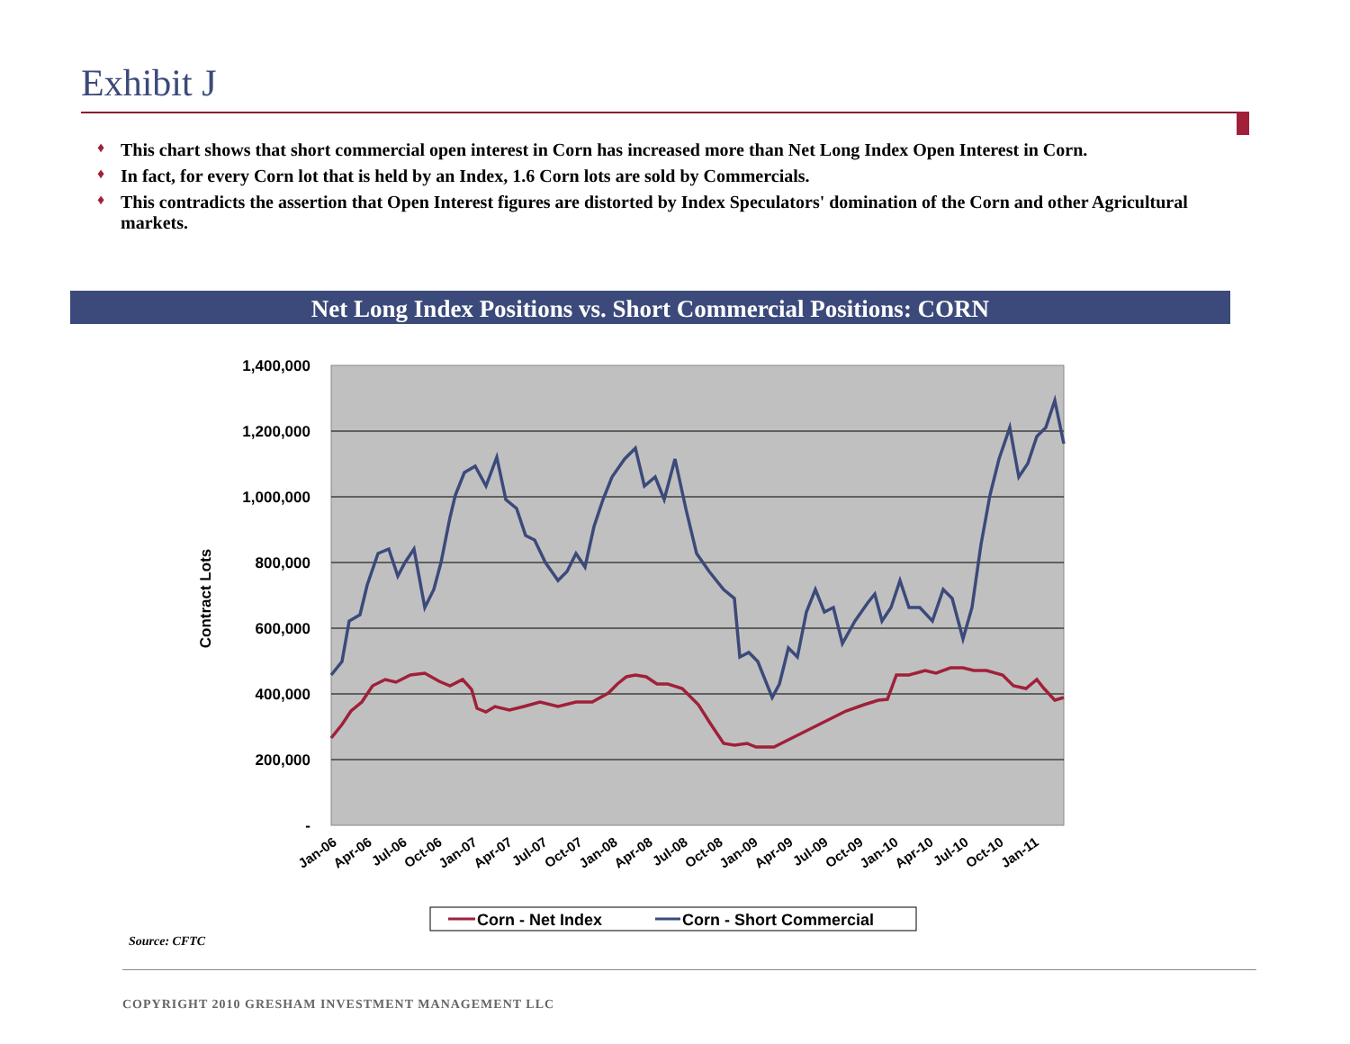Exhibit J
♦ This chart shows that short commercial open interest in Corn has increased more than Net Long Index Open Interest in Corn.
♦ In fact, for every Corn lot that is held by an Index, 1.6 Corn lots are sold by Commercials.
♦ This contradicts the assertion that Open Interest figures are distorted by Index Speculators' domination of the Corn and other Agricultural markets.
Net Long Index Positions vs. Short Commercial Positions: CORN
1,400,000
1,200,000
1,000,000
800,000
600,000
400,000
200,000
-
Contract Lots
Jan-06
Apr-06
Jul-06
Oct-06
Jan-07
Apr-07
Jul-07
Oct-07
Jan-08
Apr-08
Jul-08
Oct-08
Jan-09
Apr-09
Jul-09
Oct-09
Jan-10
Apr-10
Jul-10
Oct-10
Jan-11
Corn - Net Index
Corn - Short Commercial
Source: CFTC
COPYRIGHT 2010 GRESHAM INVESTMENT MANAGEMENT LLC